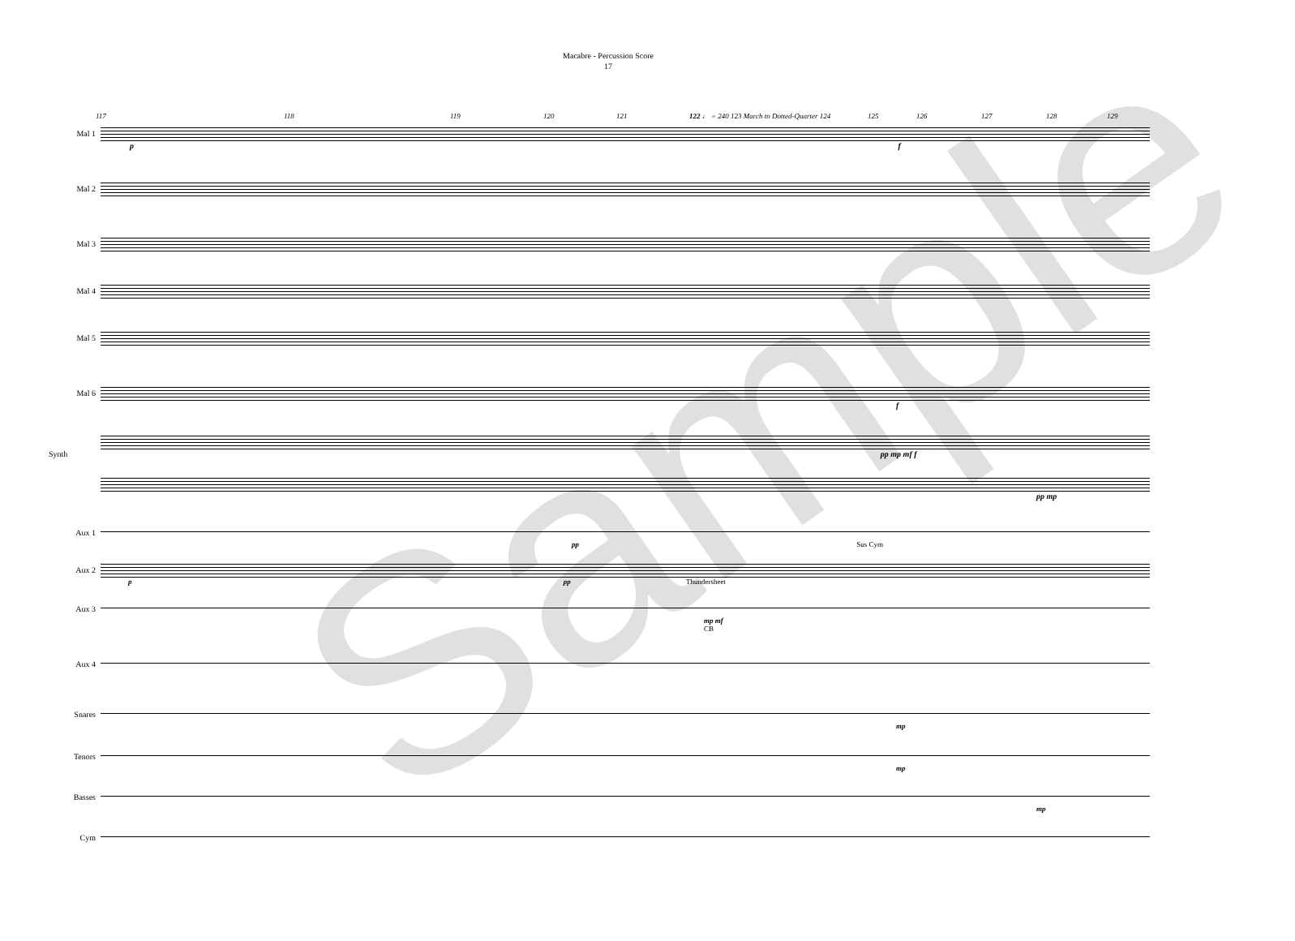Macabre - Percussion Score
17
117 118 119 120 121 122 ♩ = 240 123 March to Dotted-Quarter 124 125 126 127 128 129
Mal 1
p f
Mal 2
Mal 3
Mal 4
Mal 5
Mal 6
f
Synth pp mp mf f
pp mp
Aux 1
pp Sus Cym
Aux 2
p pp Thundersheet
Aux 3
mp mf
CB
Aux 4
Snares
mp
Tenors
mp
Basses
mp
Cym
Sample